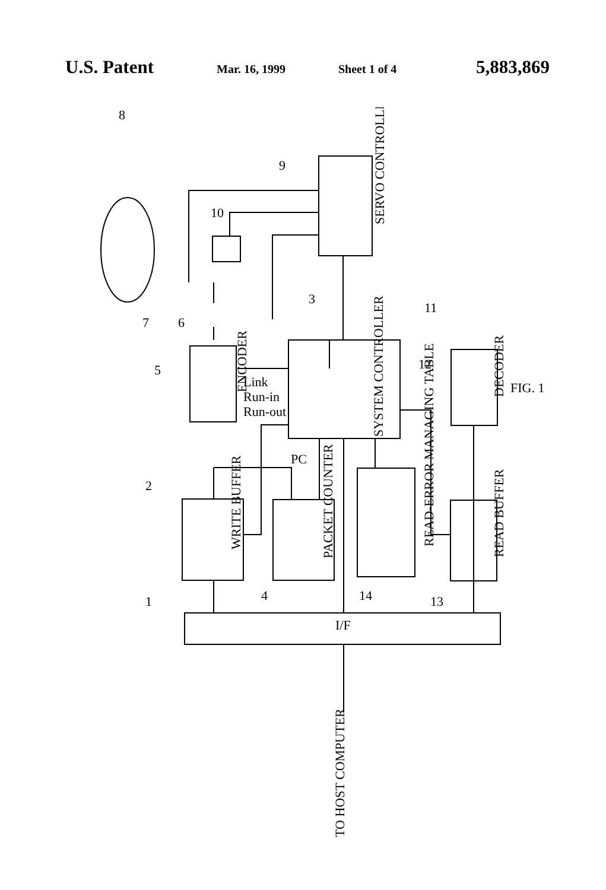U.S. Patent Mar. 16, 1999 Sheet 1 of 4 5,883,869
TO HOST COMPUTER
I/F
WRITE BUFFER
PACKET COUNTER
READ-ERROR MANAGING TABLE
READ BUFFER
ENCODER
SYSTEM CONTROLLER
DECODER
SERVO CONTROLLER
Link
Run-in
Run-out
PC
FIG. 1
1
2
3
4
5
6
7
8
9
10
11
12
13
14